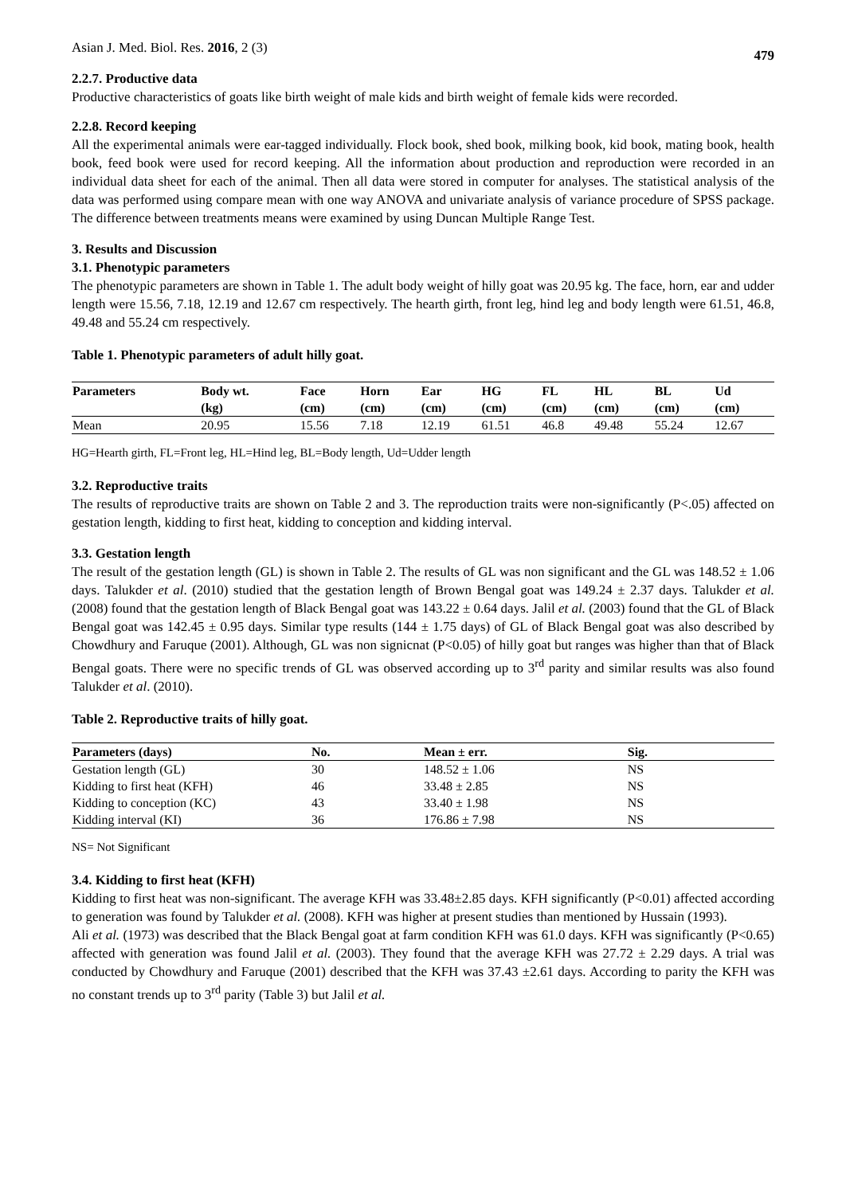Asian J. Med. Biol. Res. 2016, 2 (3) 479
2.2.7. Productive data
Productive characteristics of goats like birth weight of male kids and birth weight of female kids were recorded.
2.2.8. Record keeping
All the experimental animals were ear-tagged individually. Flock book, shed book, milking book, kid book, mating book, health book, feed book were used for record keeping. All the information about production and reproduction were recorded in an individual data sheet for each of the animal. Then all data were stored in computer for analyses. The statistical analysis of the data was performed using compare mean with one way ANOVA and univariate analysis of variance procedure of SPSS package. The difference between treatments means were examined by using Duncan Multiple Range Test.
3. Results and Discussion
3.1. Phenotypic parameters
The phenotypic parameters are shown in Table 1. The adult body weight of hilly goat was 20.95 kg. The face, horn, ear and udder length were 15.56, 7.18, 12.19 and 12.67 cm respectively. The hearth girth, front leg, hind leg and body length were 61.51, 46.8, 49.48 and 55.24 cm respectively.
Table 1. Phenotypic parameters of adult hilly goat.
| Parameters | Body wt. | Face | Horn | Ear | HG | FL | HL | BL | Ud |
| --- | --- | --- | --- | --- | --- | --- | --- | --- | --- |
| | (kg) | (cm) | (cm) | (cm) | (cm) | (cm) | (cm) | (cm) | (cm) |
| Mean | 20.95 | 15.56 | 7.18 | 12.19 | 61.51 | 46.8 | 49.48 | 55.24 | 12.67 |
HG=Hearth girth, FL=Front leg, HL=Hind leg, BL=Body length, Ud=Udder length
3.2. Reproductive traits
The results of reproductive traits are shown on Table 2 and 3. The reproduction traits were non-significantly (P<.05) affected on gestation length, kidding to first heat, kidding to conception and kidding interval.
3.3. Gestation length
The result of the gestation length (GL) is shown in Table 2. The results of GL was non significant and the GL was 148.52 ± 1.06 days. Talukder et al. (2010) studied that the gestation length of Brown Bengal goat was 149.24 ± 2.37 days. Talukder et al. (2008) found that the gestation length of Black Bengal goat was 143.22 ± 0.64 days. Jalil et al. (2003) found that the GL of Black Bengal goat was 142.45 ± 0.95 days. Similar type results (144 ± 1.75 days) of GL of Black Bengal goat was also described by Chowdhury and Faruque (2001). Although, GL was non signicnat (P<0.05) of hilly goat but ranges was higher than that of Black Bengal goats. There were no specific trends of GL was observed according up to 3<sup>rd</sup> parity and similar results was also found Talukder et al. (2010).
Table 2. Reproductive traits of hilly goat.
| Parameters (days) | No. | Mean ± err. | Sig. |
| --- | --- | --- | --- |
| Gestation length (GL) | 30 | 148.52 ± 1.06 | NS |
| Kidding to first heat (KFH) | 46 | 33.48 ± 2.85 | NS |
| Kidding to conception (KC) | 43 | 33.40 ± 1.98 | NS |
| Kidding interval (KI) | 36 | 176.86 ± 7.98 | NS |
NS= Not Significant
3.4. Kidding to first heat (KFH)
Kidding to first heat was non-significant. The average KFH was 33.48±2.85 days. KFH significantly (P<0.01) affected according to generation was found by Talukder et al. (2008). KFH was higher at present studies than mentioned by Hussain (1993).
Ali et al. (1973) was described that the Black Bengal goat at farm condition KFH was 61.0 days. KFH was significantly (P<0.65) affected with generation was found Jalil et al. (2003). They found that the average KFH was 27.72 ± 2.29 days. A trial was conducted by Chowdhury and Faruque (2001) described that the KFH was 37.43 ±2.61 days. According to parity the KFH was no constant trends up to 3<sup>rd</sup> parity (Table 3) but Jalil et al.